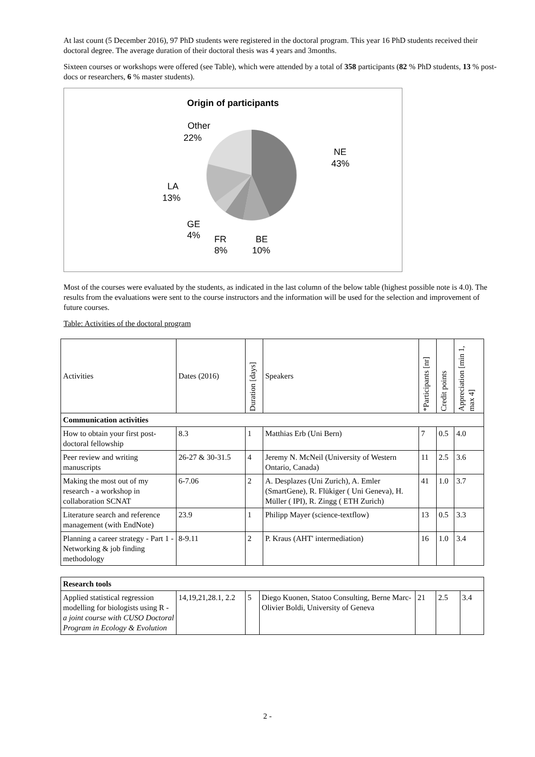At last count (5 December 2016), 97 PhD students were registered in the doctoral program. This year 16 PhD students received their doctoral degree. The average duration of their doctoral thesis was 4 years and 3months.
Sixteen courses or workshops were offered (see Table), which were attended by a total of 358 participants (82 % PhD students, 13 % post-docs or researchers, 6 % master students).
Origin of participants
NE
43%
BE
10%
FR
8%
GE
4%
LA
13%
Other
22%
Most of the courses were evaluated by the students, as indicated in the last column of the below table (highest possible note is 4.0). The results from the evaluations were sent to the course instructors and the information will be used for the selection and improvement of future courses.
Table: Activities of the doctoral program
| Activities | Dates (2016) | Duration [days] | Speakers | *Participants [nr] | Credit points | Appreciation [min 1, max 4] |
| --- | --- | --- | --- | --- | --- | --- |
| Communication activities | | | | | | |
| How to obtain your first post-doctoral fellowship | 8.3 | 1 | Matthias Erb (Uni Bern) | 7 | 0.5 | 4.0 |
| Peer review and writing manuscripts | 26-27 & 30-31.5 | 4 | Jeremy N. McNeil (University of Western Ontario, Canada) | 11 | 2.5 | 3.6 |
| Making the most out of my research - a workshop in collaboration SCNAT | 6-7.06 | 2 | A. Desplazes (Uni Zurich), A. Emler (SmartGene), R. Flükiger ( Uni Geneva), H. Müller ( IPI), R. Zingg ( ETH Zurich) | 41 | 1.0 | 3.7 |
| Literature search and reference management (with EndNote) | 23.9 | 1 | Philipp Mayer (science-textflow) | 13 | 0.5 | 3.3 |
| Planning a career strategy - Part 1 - Networking & job finding methodology | 8-9.11 | 2 | P. Kraus (AHT' intermediation) | 16 | 1.0 | 3.4 |
| Research tools | | | | | | |
| Applied statistical regression modelling for biologists using R - a joint course with CUSO Doctoral Program in Ecology & Evolution | 14,19,21,28.1, 2.2 | 5 | Diego Kuonen, Statoo Consulting, Berne Marc-Olivier Boldi, University of Geneva | 21 | 2.5 | 3.4 |
2 -